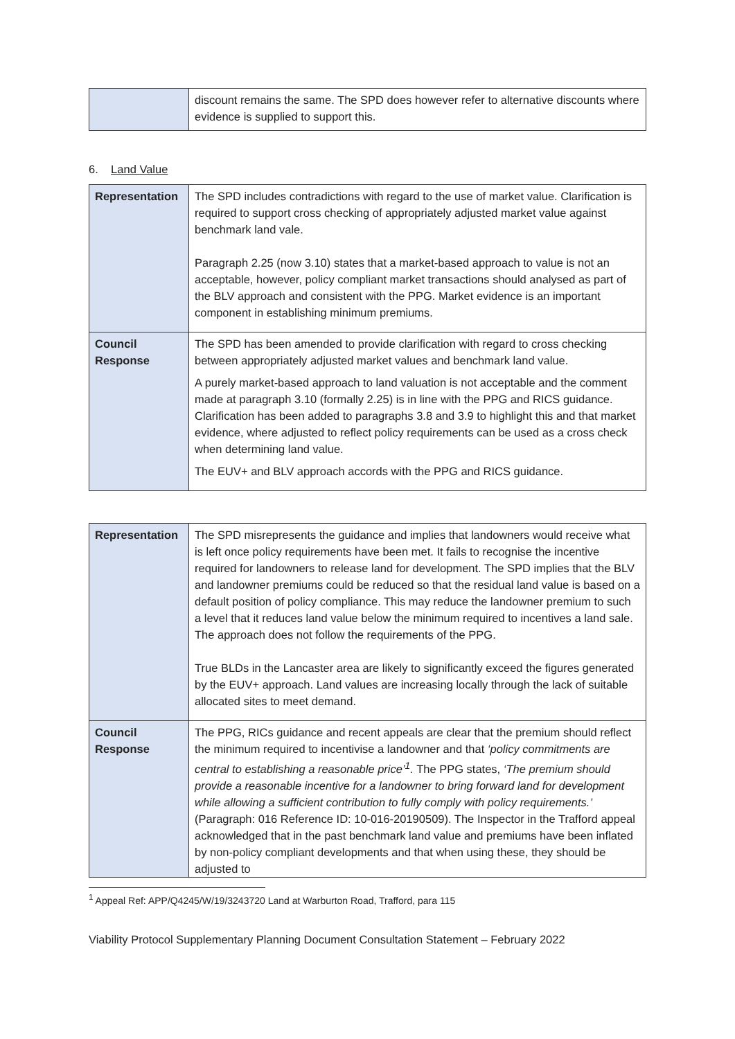| | discount remains the same. The SPD does however refer to alternative discounts where evidence is supplied to support this. |
6. Land Value
| Representation | The SPD includes contradictions with regard to the use of market value. Clarification is required to support cross checking of appropriately adjusted market value against benchmark land vale. Paragraph 2.25 (now 3.10) states that a market-based approach to value is not an acceptable, however, policy compliant market transactions should analysed as part of the BLV approach and consistent with the PPG. Market evidence is an important component in establishing minimum premiums. |
| Council Response | The SPD has been amended to provide clarification with regard to cross checking between appropriately adjusted market values and benchmark land value. A purely market-based approach to land valuation is not acceptable and the comment made at paragraph 3.10 (formally 2.25) is in line with the PPG and RICS guidance. Clarification has been added to paragraphs 3.8 and 3.9 to highlight this and that market evidence, where adjusted to reflect policy requirements can be used as a cross check when determining land value. The EUV+ and BLV approach accords with the PPG and RICS guidance. |
| Representation | The SPD misrepresents the guidance and implies that landowners would receive what is left once policy requirements have been met. It fails to recognise the incentive required for landowners to release land for development. The SPD implies that the BLV and landowner premiums could be reduced so that the residual land value is based on a default position of policy compliance. This may reduce the landowner premium to such a level that it reduces land value below the minimum required to incentives a land sale. The approach does not follow the requirements of the PPG. True BLDs in the Lancaster area are likely to significantly exceed the figures generated by the EUV+ approach. Land values are increasing locally through the lack of suitable allocated sites to meet demand. |
| Council Response | The PPG, RICs guidance and recent appeals are clear that the premium should reflect the minimum required to incentivise a landowner and that ‘policy commitments are central to establishing a reasonable price’<sup>1</sup>. The PPG states, ‘The premium should provide a reasonable incentive for a landowner to bring forward land for development while allowing a sufficient contribution to fully comply with policy requirements.’ (Paragraph: 016 Reference ID: 10-016-20190509). The Inspector in the Trafford appeal acknowledged that in the past benchmark land value and premiums have been inflated by non-policy compliant developments and that when using these, they should be adjusted to |
<sup>1</sup> Appeal Ref: APP/Q4245/W/19/3243720 Land at Warburton Road, Trafford, para 115
Viability Protocol Supplementary Planning Document Consultation Statement – February 2022